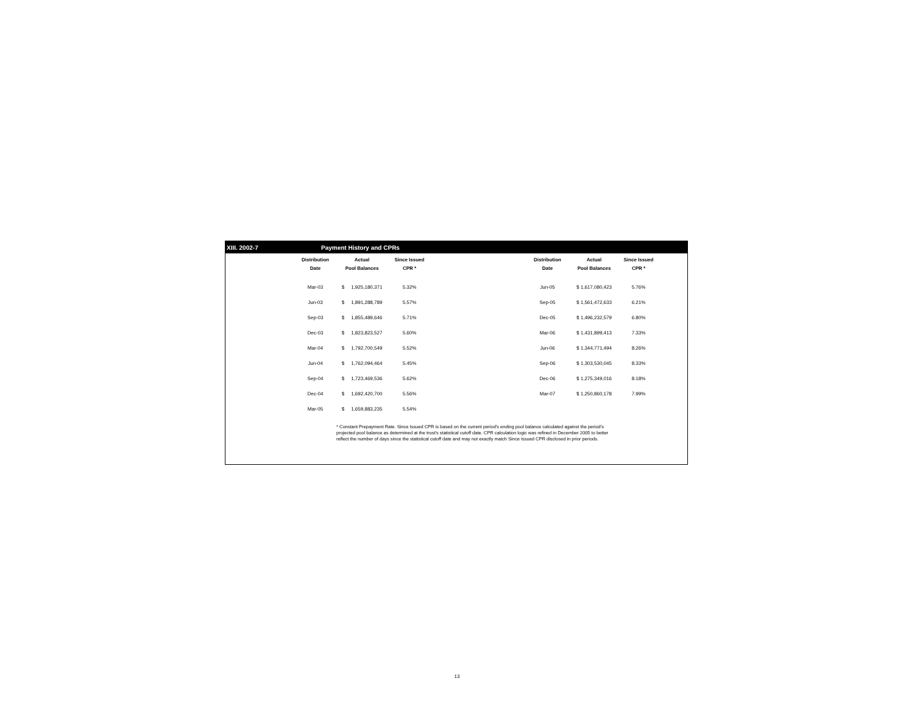XIII. 2002-7 Payment History and CPRs
| Distribution | Actual | Since Issued | | Distribution | Actual | Since Issued |
| --- | --- | --- | --- | --- | --- | --- |
| Date | Pool Balances | CPR * | | Date | Pool Balances | CPR * |
| Mar-03 | $ 1,925,180,371 | 5.32% | | Jun-05 | $ 1,617,080,423 | 5.76% |
| Jun-03 | $ 1,891,288,789 | 5.57% | | Sep-05 | $ 1,561,472,633 | 6.21% |
| Sep-03 | $ 1,855,489,646 | 5.71% | | Dec-05 | $ 1,496,232,579 | 6.80% |
| Dec-03 | $ 1,823,823,527 | 5.60% | | Mar-06 | $ 1,431,899,413 | 7.33% |
| Mar-04 | $ 1,792,700,549 | 5.52% | | Jun-06 | $ 1,344,771,494 | 8.26% |
| Jun-04 | $ 1,762,094,464 | 5.45% | | Sep-06 | $ 1,303,530,045 | 8.33% |
| Sep-04 | $ 1,723,469,536 | 5.62% | | Dec-06 | $ 1,275,349,016 | 8.18% |
| Dec-04 | $ 1,692,420,700 | 5.56% | | Mar-07 | $ 1,250,860,178 | 7.99% |
| Mar-05 | $ 1,659,883,235 | 5.54% | | | | |
* Constant Prepayment Rate. Since Issued CPR is based on the current period's ending pool balance calculated against the period's projected pool balance as determined at the trust's statistical cutoff date. CPR calculation logic was refined in December 2005 to better reflect the number of days since the statistical cutoff date and may not exactly match Since Issued CPR disclosed in prior periods.
13